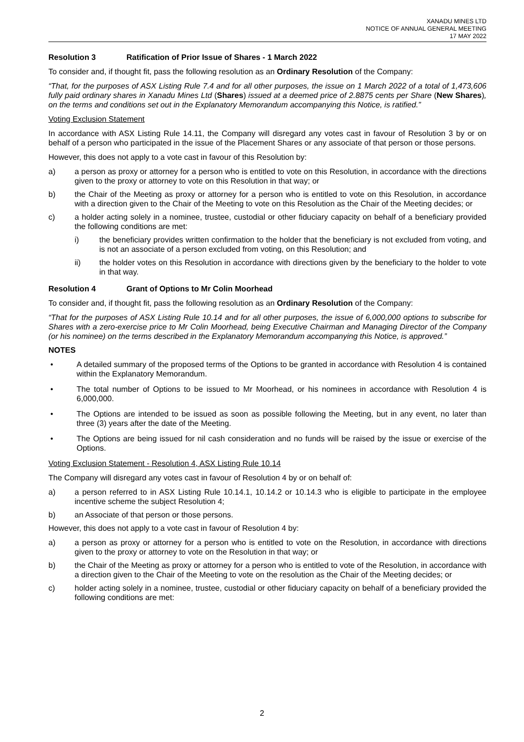XANADU MINES LTD
NOTICE OF ANNUAL GENERAL MEETING
17 MAY 2022
Resolution 3 Ratification of Prior Issue of Shares - 1 March 2022
To consider and, if thought fit, pass the following resolution as an Ordinary Resolution of the Company:
“That, for the purposes of ASX Listing Rule 7.4 and for all other purposes, the issue on 1 March 2022 of a total of 1,473,606 fully paid ordinary shares in Xanadu Mines Ltd (Shares) issued at a deemed price of 2.8875 cents per Share (New Shares), on the terms and conditions set out in the Explanatory Memorandum accompanying this Notice, is ratified.”
Voting Exclusion Statement
In accordance with ASX Listing Rule 14.11, the Company will disregard any votes cast in favour of Resolution 3 by or on behalf of a person who participated in the issue of the Placement Shares or any associate of that person or those persons.
However, this does not apply to a vote cast in favour of this Resolution by:
a) a person as proxy or attorney for a person who is entitled to vote on this Resolution, in accordance with the directions given to the proxy or attorney to vote on this Resolution in that way; or
b) the Chair of the Meeting as proxy or attorney for a person who is entitled to vote on this Resolution, in accordance with a direction given to the Chair of the Meeting to vote on this Resolution as the Chair of the Meeting decides; or
c) a holder acting solely in a nominee, trustee, custodial or other fiduciary capacity on behalf of a beneficiary provided the following conditions are met:
i) the beneficiary provides written confirmation to the holder that the beneficiary is not excluded from voting, and is not an associate of a person excluded from voting, on this Resolution; and
ii) the holder votes on this Resolution in accordance with directions given by the beneficiary to the holder to vote in that way.
Resolution 4 Grant of Options to Mr Colin Moorhead
To consider and, if thought fit, pass the following resolution as an Ordinary Resolution of the Company:
“That for the purposes of ASX Listing Rule 10.14 and for all other purposes, the issue of 6,000,000 options to subscribe for Shares with a zero-exercise price to Mr Colin Moorhead, being Executive Chairman and Managing Director of the Company (or his nominee) on the terms described in the Explanatory Memorandum accompanying this Notice, is approved.”
NOTES
• A detailed summary of the proposed terms of the Options to be granted in accordance with Resolution 4 is contained within the Explanatory Memorandum.
• The total number of Options to be issued to Mr Moorhead, or his nominees in accordance with Resolution 4 is 6,000,000.
• The Options are intended to be issued as soon as possible following the Meeting, but in any event, no later than three (3) years after the date of the Meeting.
• The Options are being issued for nil cash consideration and no funds will be raised by the issue or exercise of the Options.
Voting Exclusion Statement - Resolution 4, ASX Listing Rule 10.14
The Company will disregard any votes cast in favour of Resolution 4 by or on behalf of:
a) a person referred to in ASX Listing Rule 10.14.1, 10.14.2 or 10.14.3 who is eligible to participate in the employee incentive scheme the subject Resolution 4;
b) an Associate of that person or those persons.
However, this does not apply to a vote cast in favour of Resolution 4 by:
a) a person as proxy or attorney for a person who is entitled to vote on the Resolution, in accordance with directions given to the proxy or attorney to vote on the Resolution in that way; or
b) the Chair of the Meeting as proxy or attorney for a person who is entitled to vote of the Resolution, in accordance with a direction given to the Chair of the Meeting to vote on the resolution as the Chair of the Meeting decides; or
c) holder acting solely in a nominee, trustee, custodial or other fiduciary capacity on behalf of a beneficiary provided the following conditions are met:
2